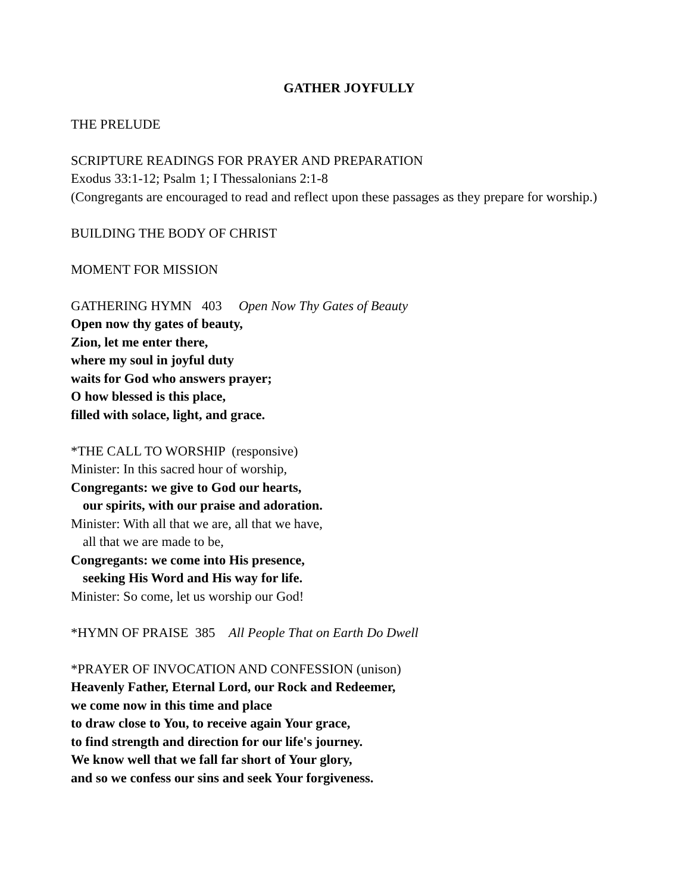GATHER JOYFULLY
THE PRELUDE
SCRIPTURE READINGS FOR PRAYER AND PREPARATION
Exodus 33:1-12; Psalm 1; I Thessalonians 2:1-8
(Congregants are encouraged to read and reflect upon these passages as they prepare for worship.)
BUILDING THE BODY OF CHRIST
MOMENT FOR MISSION
GATHERING HYMN 403 Open Now Thy Gates of Beauty
Open now thy gates of beauty,
Zion, let me enter there,
where my soul in joyful duty
waits for God who answers prayer;
O how blessed is this place,
filled with solace, light, and grace.
*THE CALL TO WORSHIP (responsive)
Minister: In this sacred hour of worship,
Congregants: we give to God our hearts,
our spirits, with our praise and adoration.
Minister: With all that we are, all that we have,
all that we are made to be,
Congregants: we come into His presence,
seeking His Word and His way for life.
Minister: So come, let us worship our God!
*HYMN OF PRAISE 385 All People That on Earth Do Dwell
*PRAYER OF INVOCATION AND CONFESSION (unison)
Heavenly Father, Eternal Lord, our Rock and Redeemer,
we come now in this time and place
to draw close to You, to receive again Your grace,
to find strength and direction for our life's journey.
We know well that we fall far short of Your glory,
and so we confess our sins and seek Your forgiveness.